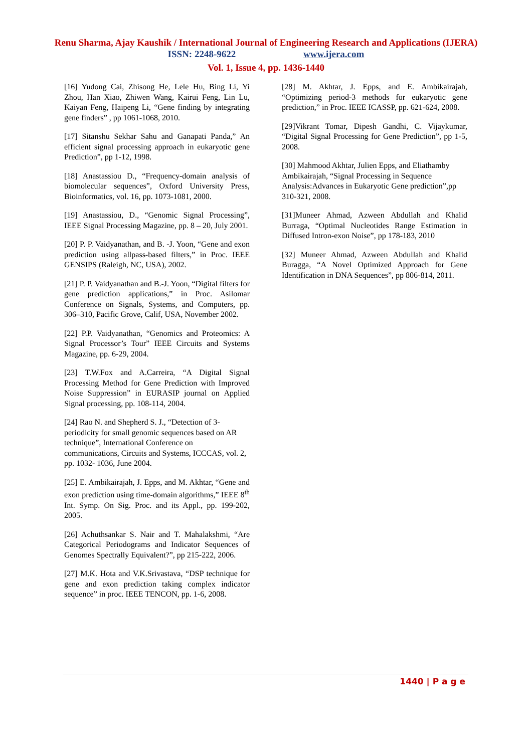Renu Sharma, Ajay Kaushik / International Journal of Engineering Research and Applications (IJERA)
ISSN: 2248-9622 www.ijera.com
Vol. 1, Issue 4, pp. 1436-1440
[16] Yudong Cai, Zhisong He, Lele Hu, Bing Li, Yi Zhou, Han Xiao, Zhiwen Wang, Kairui Feng, Lin Lu, Kaiyan Feng, Haipeng Li, “Gene finding by integrating gene finders” , pp 1061-1068, 2010.
[17] Sitanshu Sekhar Sahu and Ganapati Panda,” An efficient signal processing approach in eukaryotic gene Prediction”, pp 1-12, 1998.
[18] Anastassiou D., “Frequency-domain analysis of biomolecular sequences”, Oxford University Press, Bioinformatics, vol. 16, pp. 1073-1081, 2000.
[19] Anastassiou, D., “Genomic Signal Processing”, IEEE Signal Processing Magazine, pp. 8 – 20, July 2001.
[20] P. P. Vaidyanathan, and B. -J. Yoon, “Gene and exon prediction using allpass-based filters,” in Proc. IEEE GENSIPS (Raleigh, NC, USA), 2002.
[21] P. P. Vaidyanathan and B.-J. Yoon, “Digital filters for gene prediction applications,” in Proc. Asilomar Conference on Signals, Systems, and Computers, pp. 306–310, Pacific Grove, Calif, USA, November 2002.
[22] P.P. Vaidyanathan, “Genomics and Proteomics: A Signal Processor’s Tour” IEEE Circuits and Systems Magazine, pp. 6-29, 2004.
[23] T.W.Fox and A.Carreira, “A Digital Signal Processing Method for Gene Prediction with Improved Noise Suppression” in EURASIP journal on Applied Signal processing, pp. 108-114, 2004.
[24] Rao N. and Shepherd S. J., “Detection of 3-periodicity for small genomic sequences based on AR technique”, International Conference on communications, Circuits and Systems, ICCCAS, vol. 2, pp. 1032- 1036, June 2004.
[25] E. Ambikairajah, J. Epps, and M. Akhtar, “Gene and exon prediction using time-domain algorithms,” IEEE 8<sup>th</sup> Int. Symp. On Sig. Proc. and its Appl., pp. 199-202, 2005.
[26] Achuthsankar S. Nair and T. Mahalakshmi, “Are Categorical Periodograms and Indicator Sequences of Genomes Spectrally Equivalent?”, pp 215-222, 2006.
[27] M.K. Hota and V.K.Srivastava, “DSP technique for gene and exon prediction taking complex indicator sequence” in proc. IEEE TENCON, pp. 1-6, 2008.
[28] M. Akhtar, J. Epps, and E. Ambikairajah, “Optimizing period-3 methods for eukaryotic gene prediction,” in Proc. IEEE ICASSP, pp. 621-624, 2008.
[29]Vikrant Tomar, Dipesh Gandhi, C. Vijaykumar, “Digital Signal Processing for Gene Prediction”, pp 1-5, 2008.
[30] Mahmood Akhtar, Julien Epps, and Eliathamby Ambikairajah, “Signal Processing in Sequence Analysis:Advances in Eukaryotic Gene prediction”,pp 310-321, 2008.
[31]Muneer Ahmad, Azween Abdullah and Khalid Burraga, “Optimal Nucleotides Range Estimation in Diffused Intron-exon Noise”, pp 178-183, 2010
[32] Muneer Ahmad, Azween Abdullah and Khalid Buragga, “A Novel Optimized Approach for Gene Identification in DNA Sequences”, pp 806-814, 2011.
1440 | P a g e